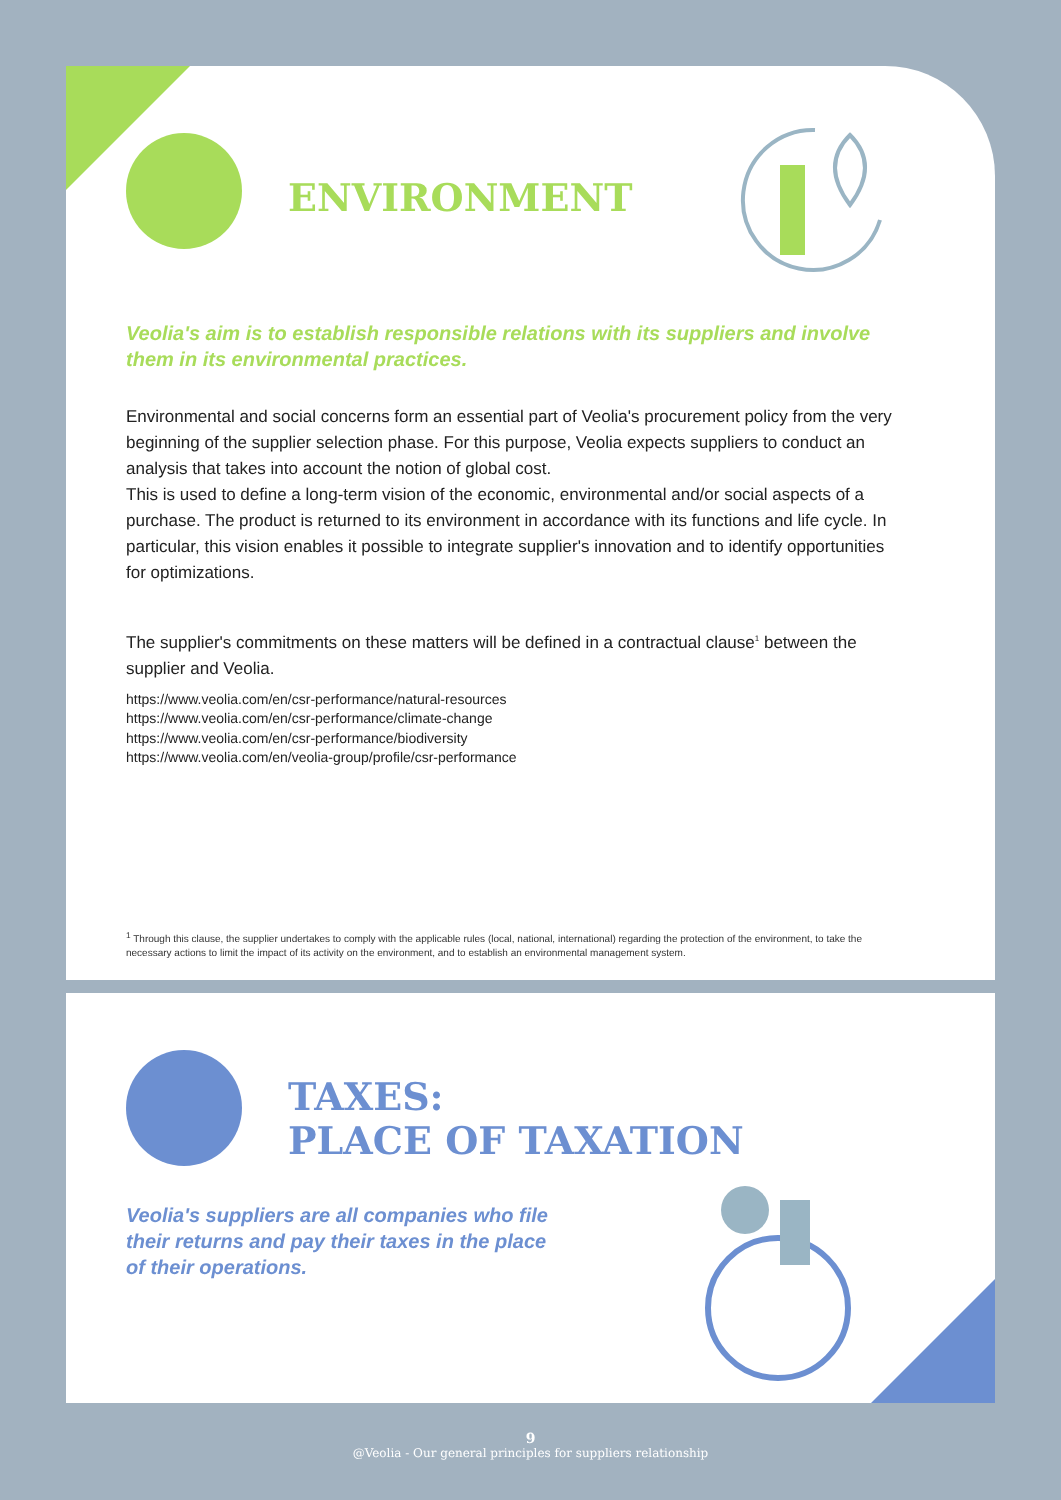ENVIRONMENT
Veolia's aim is to establish responsible relations with its suppliers and involve them in its environmental practices.
Environmental and social concerns form an essential part of Veolia's procurement policy from the very beginning of the supplier selection phase. For this purpose, Veolia expects suppliers to conduct an analysis that takes into account the notion of global cost.
This is used to define a long-term vision of the economic, environmental and/or social aspects of a purchase. The product is returned to its environment in accordance with its functions and life cycle. In particular, this vision enables it possible to integrate supplier's innovation and to identify opportunities for optimizations.
The supplier's commitments on these matters will be defined in a contractual clause<sup>1</sup> between the supplier and Veolia.
https://www.veolia.com/en/csr-performance/natural-resources
https://www.veolia.com/en/csr-performance/climate-change
https://www.veolia.com/en/csr-performance/biodiversity
https://www.veolia.com/en/veolia-group/profile/csr-performance
<sup>1</sup> Through this clause, the supplier undertakes to comply with the applicable rules (local, national, international) regarding the protection of the environment, to take the necessary actions to limit the impact of its activity on the environment, and to establish an environmental management system.
TAXES:
PLACE OF TAXATION
Veolia's suppliers are all companies who file their returns and pay their taxes in the place of their operations.
9
@Veolia - Our general principles for suppliers relationship